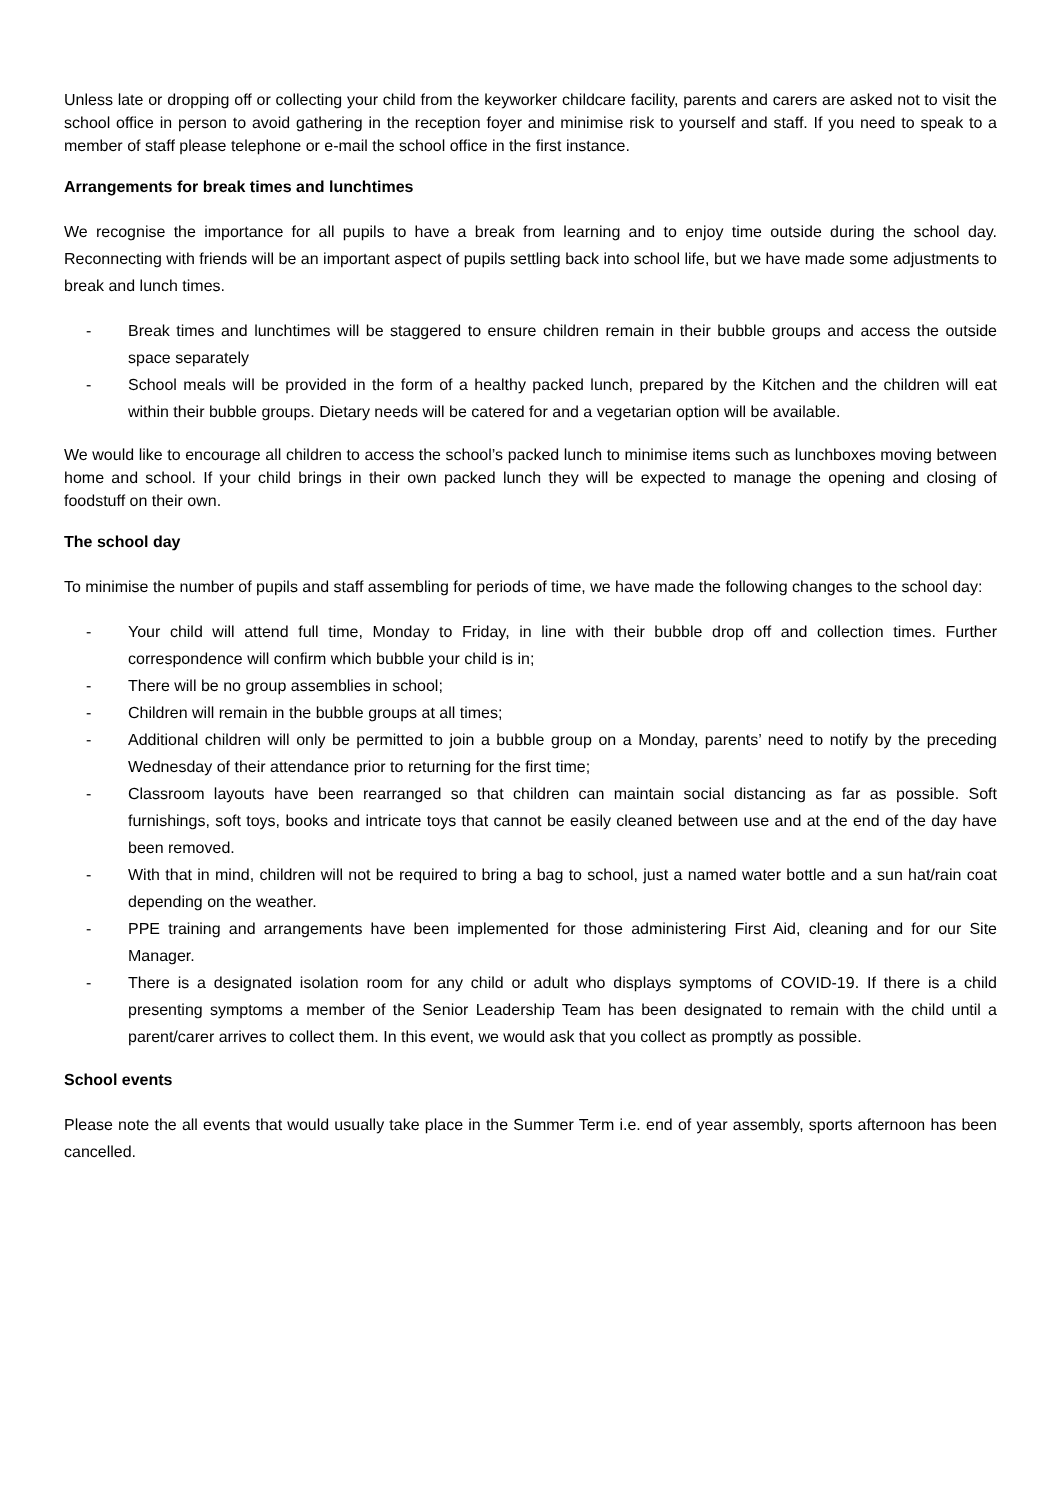Unless late or dropping off or collecting your child from the keyworker childcare facility, parents and carers are asked not to visit the school office in person to avoid gathering in the reception foyer and minimise risk to yourself and staff. If you need to speak to a member of staff please telephone or e-mail the school office in the first instance.
Arrangements for break times and lunchtimes
We recognise the importance for all pupils to have a break from learning and to enjoy time outside during the school day. Reconnecting with friends will be an important aspect of pupils settling back into school life, but we have made some adjustments to break and lunch times.
- Break times and lunchtimes will be staggered to ensure children remain in their bubble groups and access the outside space separately
- School meals will be provided in the form of a healthy packed lunch, prepared by the Kitchen and the children will eat within their bubble groups. Dietary needs will be catered for and a vegetarian option will be available.
We would like to encourage all children to access the school’s packed lunch to minimise items such as lunchboxes moving between home and school. If your child brings in their own packed lunch they will be expected to manage the opening and closing of foodstuff on their own.
The school day
To minimise the number of pupils and staff assembling for periods of time, we have made the following changes to the school day:
- Your child will attend full time, Monday to Friday, in line with their bubble drop off and collection times. Further correspondence will confirm which bubble your child is in;
- There will be no group assemblies in school;
- Children will remain in the bubble groups at all times;
- Additional children will only be permitted to join a bubble group on a Monday, parents’ need to notify by the preceding Wednesday of their attendance prior to returning for the first time;
- Classroom layouts have been rearranged so that children can maintain social distancing as far as possible. Soft furnishings, soft toys, books and intricate toys that cannot be easily cleaned between use and at the end of the day have been removed.
- With that in mind, children will not be required to bring a bag to school, just a named water bottle and a sun hat/rain coat depending on the weather.
- PPE training and arrangements have been implemented for those administering First Aid, cleaning and for our Site Manager.
- There is a designated isolation room for any child or adult who displays symptoms of COVID-19. If there is a child presenting symptoms a member of the Senior Leadership Team has been designated to remain with the child until a parent/carer arrives to collect them. In this event, we would ask that you collect as promptly as possible.
School events
Please note the all events that would usually take place in the Summer Term i.e. end of year assembly, sports afternoon has been cancelled.